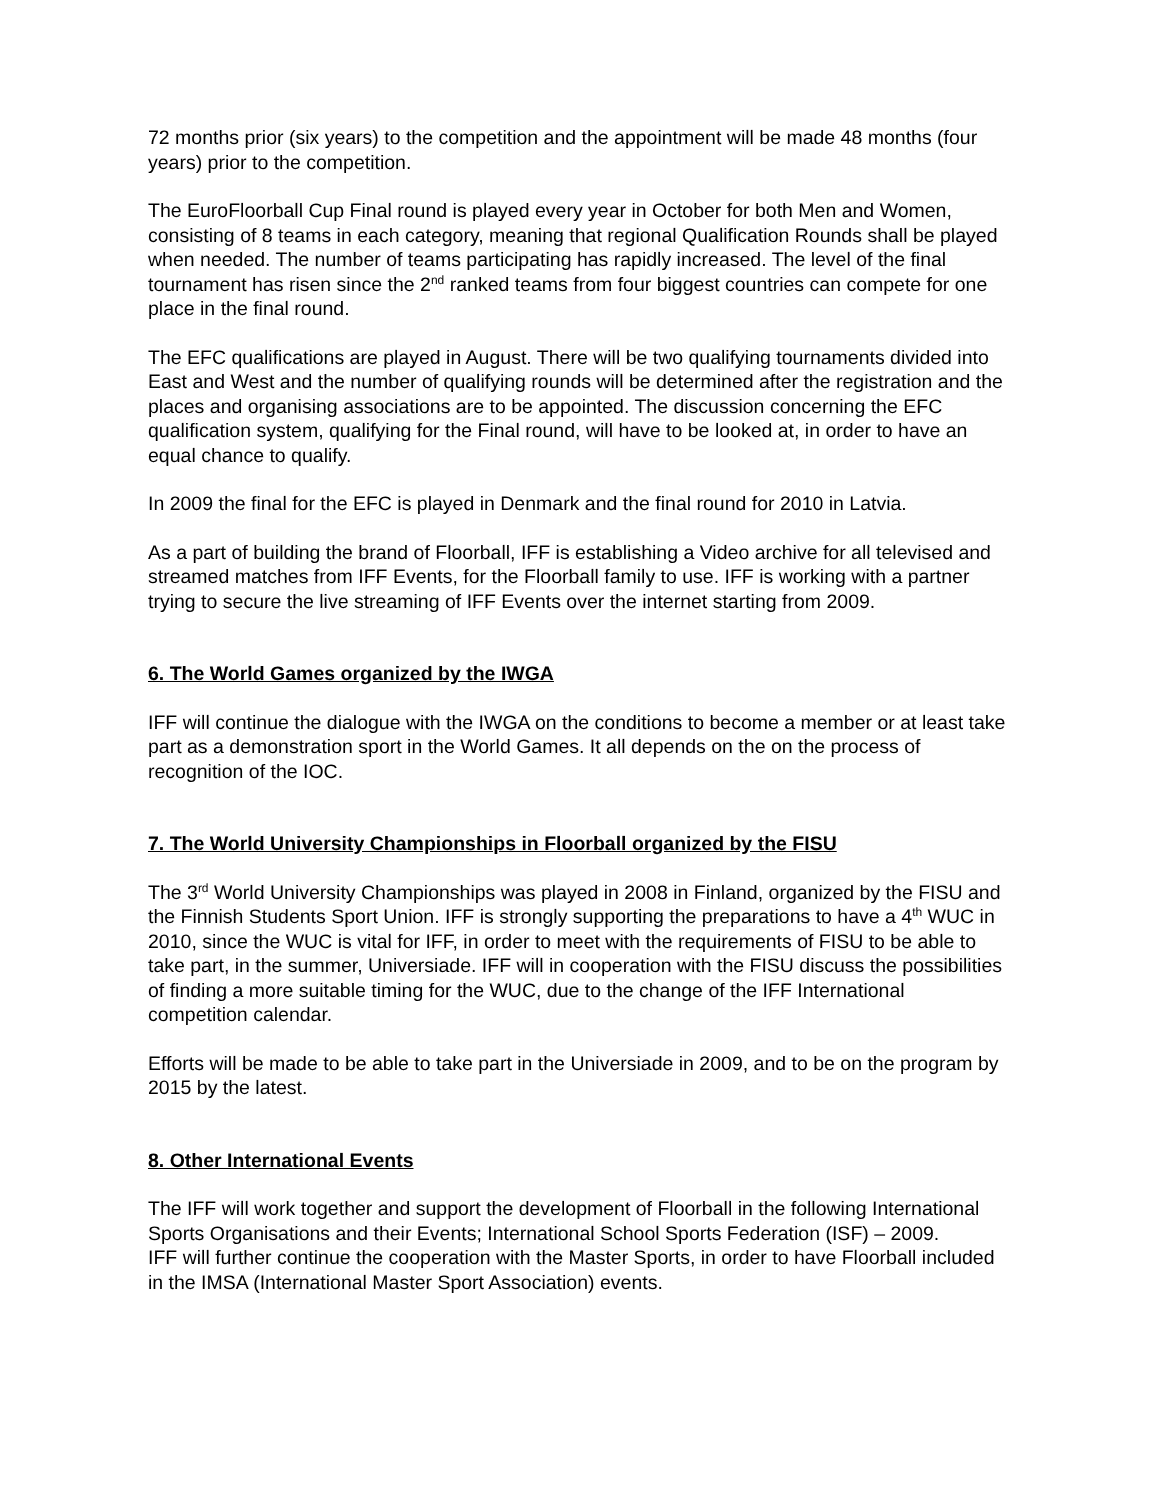72 months prior (six years) to the competition and the appointment will be made 48 months (four years) prior to the competition.
The EuroFloorball Cup Final round is played every year in October for both Men and Women, consisting of 8 teams in each category, meaning that regional Qualification Rounds shall be played when needed. The number of teams participating has rapidly increased. The level of the final tournament has risen since the 2<sup>nd</sup> ranked teams from four biggest countries can compete for one place in the final round.
The EFC qualifications are played in August. There will be two qualifying tournaments divided into East and West and the number of qualifying rounds will be determined after the registration and the places and organising associations are to be appointed. The discussion concerning the EFC qualification system, qualifying for the Final round, will have to be looked at, in order to have an equal chance to qualify.
In 2009 the final for the EFC is played in Denmark and the final round for 2010 in Latvia.
As a part of building the brand of Floorball, IFF is establishing a Video archive for all televised and streamed matches from IFF Events, for the Floorball family to use. IFF is working with a partner trying to secure the live streaming of IFF Events over the internet starting from 2009.
6. The World Games organized by the IWGA
IFF will continue the dialogue with the IWGA on the conditions to become a member or at least take part as a demonstration sport in the World Games. It all depends on the on the process of recognition of the IOC.
7. The World University Championships in Floorball organized by the FISU
The 3<sup>rd</sup> World University Championships was played in 2008 in Finland, organized by the FISU and the Finnish Students Sport Union. IFF is strongly supporting the preparations to have a 4<sup>th</sup> WUC in 2010, since the WUC is vital for IFF, in order to meet with the requirements of FISU to be able to take part, in the summer, Universiade. IFF will in cooperation with the FISU discuss the possibilities of finding a more suitable timing for the WUC, due to the change of the IFF International competition calendar.
Efforts will be made to be able to take part in the Universiade in 2009, and to be on the program by 2015 by the latest.
8. Other International Events
The IFF will work together and support the development of Floorball in the following International Sports Organisations and their Events; International School Sports Federation (ISF) – 2009.
IFF will further continue the cooperation with the Master Sports, in order to have Floorball included in the IMSA (International Master Sport Association) events.